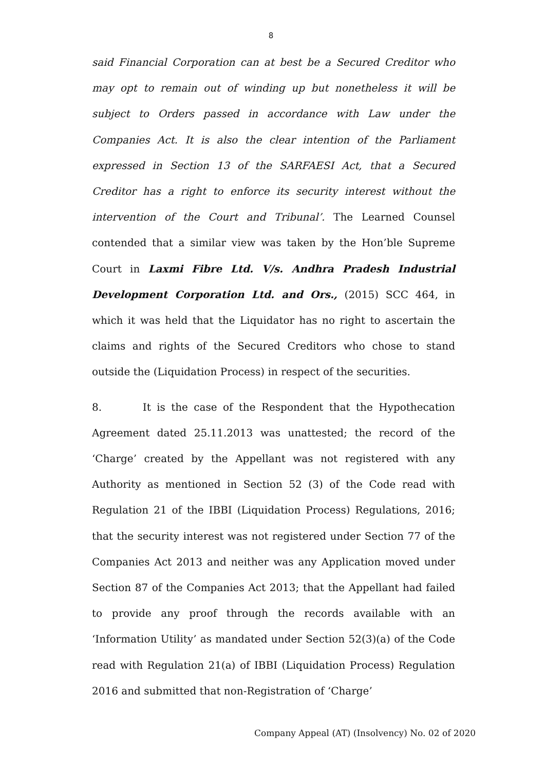8
said Financial Corporation can at best be a Secured Creditor who may opt to remain out of winding up but nonetheless it will be subject to Orders passed in accordance with Law under the Companies Act. It is also the clear intention of the Parliament expressed in Section 13 of the SARFAESI Act, that a Secured Creditor has a right to enforce its security interest without the intervention of the Court and Tribunal’. The Learned Counsel contended that a similar view was taken by the Hon’ble Supreme Court in Laxmi Fibre Ltd. V/s. Andhra Pradesh Industrial Development Corporation Ltd. and Ors., (2015) SCC 464, in which it was held that the Liquidator has no right to ascertain the claims and rights of the Secured Creditors who chose to stand outside the (Liquidation Process) in respect of the securities.
8. It is the case of the Respondent that the Hypothecation Agreement dated 25.11.2013 was unattested; the record of the ‘Charge’ created by the Appellant was not registered with any Authority as mentioned in Section 52 (3) of the Code read with Regulation 21 of the IBBI (Liquidation Process) Regulations, 2016; that the security interest was not registered under Section 77 of the Companies Act 2013 and neither was any Application moved under Section 87 of the Companies Act 2013; that the Appellant had failed to provide any proof through the records available with an ‘Information Utility’ as mandated under Section 52(3)(a) of the Code read with Regulation 21(a) of IBBI (Liquidation Process) Regulation 2016 and submitted that non-Registration of ‘Charge’
Company Appeal (AT) (Insolvency) No. 02 of 2020